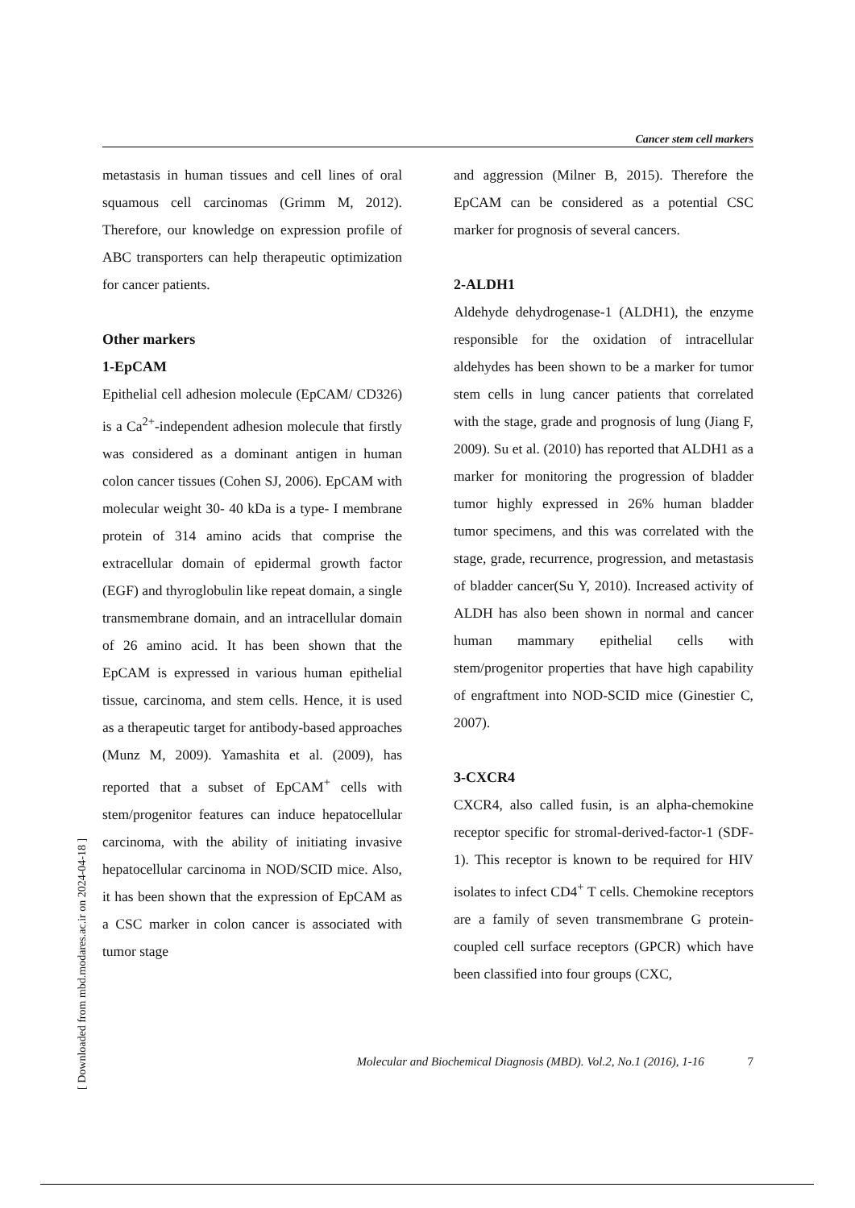Cancer stem cell markers
metastasis in human tissues and cell lines of oral squamous cell carcinomas (Grimm M, 2012). Therefore, our knowledge on expression profile of ABC transporters can help therapeutic optimization for cancer patients.
Other markers
1-EpCAM
Epithelial cell adhesion molecule (EpCAM/ CD326) is a Ca<sup>2+</sup>-independent adhesion molecule that firstly was considered as a dominant antigen in human colon cancer tissues (Cohen SJ, 2006). EpCAM with molecular weight 30- 40 kDa is a type- I membrane protein of 314 amino acids that comprise the extracellular domain of epidermal growth factor (EGF) and thyroglobulin like repeat domain, a single transmembrane domain, and an intracellular domain of 26 amino acid. It has been shown that the EpCAM is expressed in various human epithelial tissue, carcinoma, and stem cells. Hence, it is used as a therapeutic target for antibody-based approaches (Munz M, 2009). Yamashita et al. (2009), has reported that a subset of EpCAM<sup>+</sup> cells with stem/progenitor features can induce hepatocellular carcinoma, with the ability of initiating invasive hepatocellular carcinoma in NOD/SCID mice. Also, it has been shown that the expression of EpCAM as a CSC marker in colon cancer is associated with tumor stage
and aggression (Milner B, 2015). Therefore the EpCAM can be considered as a potential CSC marker for prognosis of several cancers.
2-ALDH1
Aldehyde dehydrogenase-1 (ALDH1), the enzyme responsible for the oxidation of intracellular aldehydes has been shown to be a marker for tumor stem cells in lung cancer patients that correlated with the stage, grade and prognosis of lung (Jiang F, 2009). Su et al. (2010) has reported that ALDH1 as a marker for monitoring the progression of bladder tumor highly expressed in 26% human bladder tumor specimens, and this was correlated with the stage, grade, recurrence, progression, and metastasis of bladder cancer(Su Y, 2010). Increased activity of ALDH has also been shown in normal and cancer human mammary epithelial cells with stem/progenitor properties that have high capability of engraftment into NOD-SCID mice (Ginestier C, 2007).
3-CXCR4
CXCR4, also called fusin, is an alpha-chemokine receptor specific for stromal-derived-factor-1 (SDF-1). This receptor is known to be required for HIV isolates to infect CD4<sup>+</sup> T cells. Chemokine receptors are a family of seven transmembrane G protein-coupled cell surface receptors (GPCR) which have been classified into four groups (CXC,
Molecular and Biochemical Diagnosis (MBD). Vol.2, No.1 (2016), 1-16 7
[ Downloaded from mbd.modares.ac.ir on 2024-04-18 ]